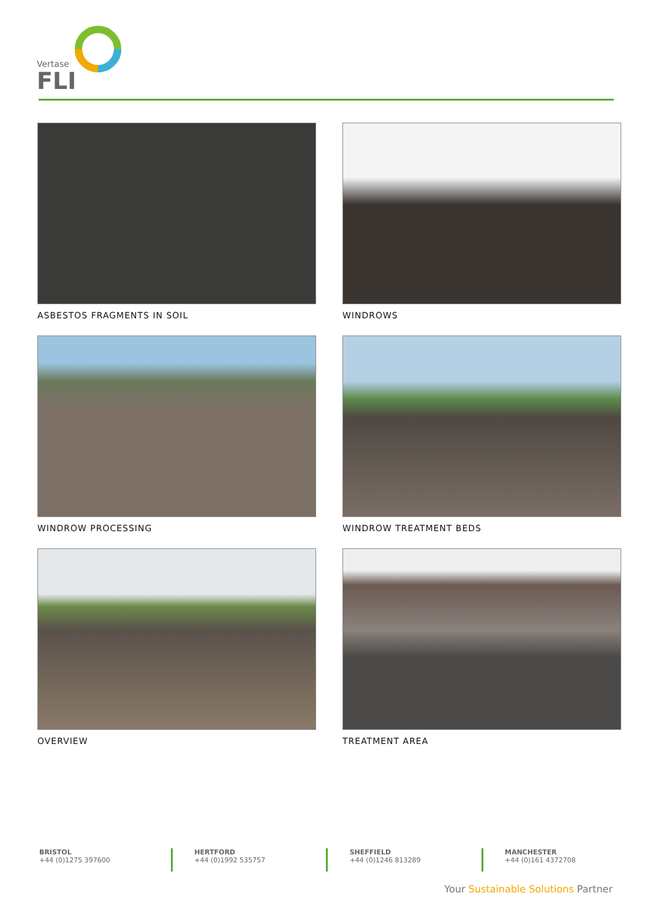Vertase
FLI
ASBESTOS FRAGMENTS IN SOIL
WINDROWS
WINDROW PROCESSING
WINDROW TREATMENT BEDS
OVERVIEW
TREATMENT AREA
BRISTOL
+44 (0)1275 397600
HERTFORD
+44 (0)1992 535757
SHEFFIELD
+44 (0)1246 813289
MANCHESTER
+44 (0)161 4372708
Your Sustainable Solutions Partner